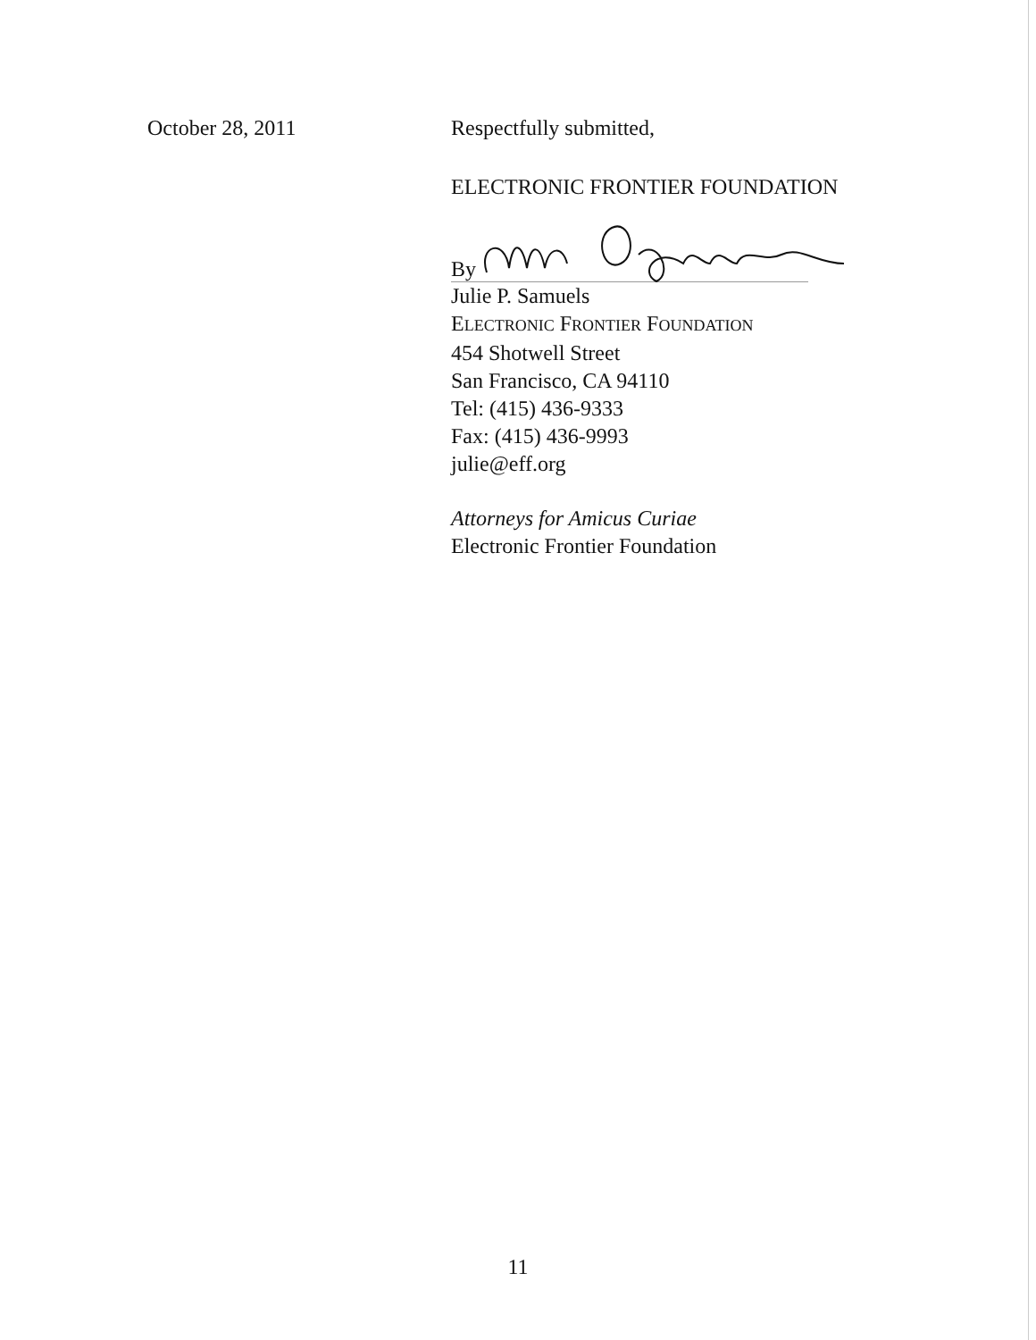October 28, 2011 Respectfully submitted,
ELECTRONIC FRONTIER FOUNDATION
By
Julie P. Samuels
ELECTRONIC FRONTIER FOUNDATION
454 Shotwell Street
San Francisco, CA 94110
Tel: (415) 436-9333
Fax: (415) 436-9993
julie@eff.org
Attorneys for Amicus Curiae
Electronic Frontier Foundation
11